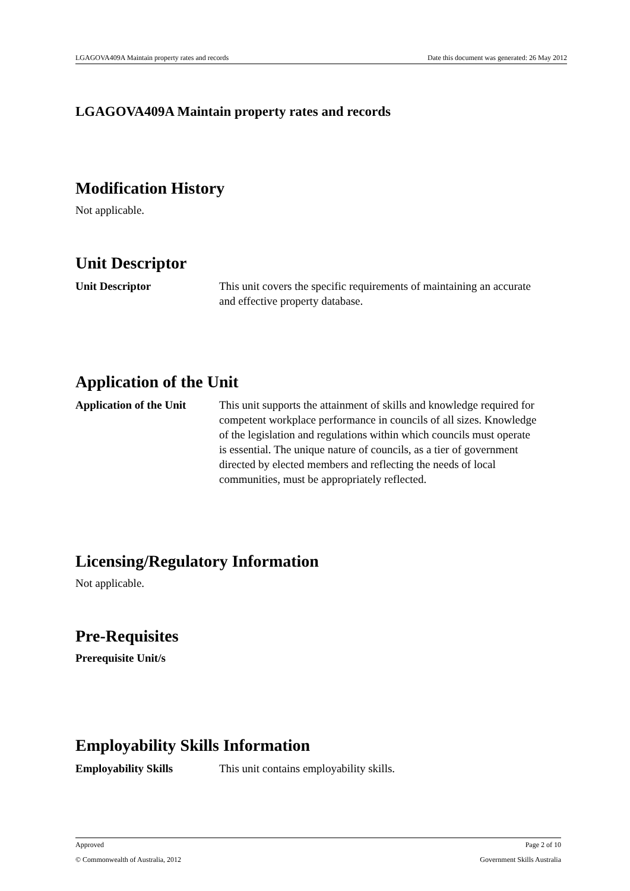LGAGOVA409A Maintain property rates and records Date this document was generated: 26 May 2012
LGAGOVA409A Maintain property rates and records
Modification History
Not applicable.
Unit Descriptor
Unit Descriptor This unit covers the specific requirements of maintaining an accurate and effective property database.
Application of the Unit
Application of the Unit This unit supports the attainment of skills and knowledge required for competent workplace performance in councils of all sizes. Knowledge of the legislation and regulations within which councils must operate is essential. The unique nature of councils, as a tier of government directed by elected members and reflecting the needs of local communities, must be appropriately reflected.
Licensing/Regulatory Information
Not applicable.
Pre-Requisites
Prerequisite Unit/s
Employability Skills Information
Employability Skills This unit contains employability skills.
Approved Page 2 of 10
© Commonwealth of Australia, 2012 Government Skills Australia